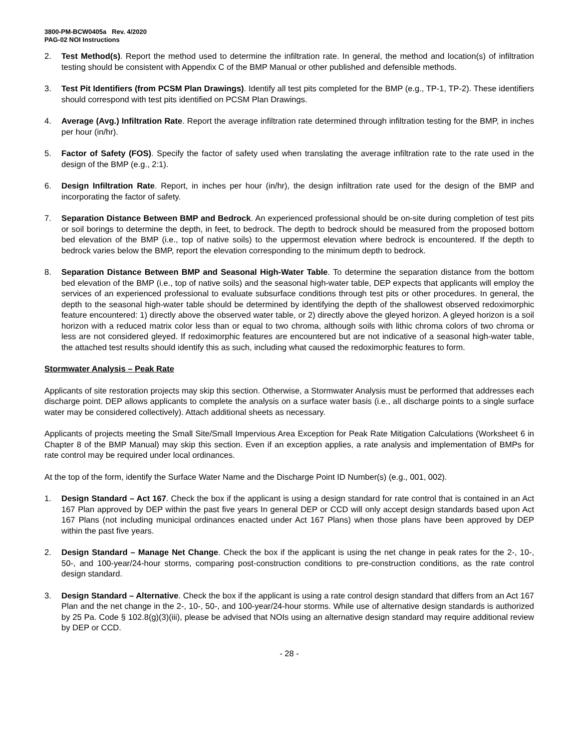3800-PM-BCW0405a Rev. 4/2020
PAG-02 NOI Instructions
2. Test Method(s). Report the method used to determine the infiltration rate. In general, the method and location(s) of infiltration testing should be consistent with Appendix C of the BMP Manual or other published and defensible methods.
3. Test Pit Identifiers (from PCSM Plan Drawings). Identify all test pits completed for the BMP (e.g., TP-1, TP-2). These identifiers should correspond with test pits identified on PCSM Plan Drawings.
4. Average (Avg.) Infiltration Rate. Report the average infiltration rate determined through infiltration testing for the BMP, in inches per hour (in/hr).
5. Factor of Safety (FOS). Specify the factor of safety used when translating the average infiltration rate to the rate used in the design of the BMP (e.g., 2:1).
6. Design Infiltration Rate. Report, in inches per hour (in/hr), the design infiltration rate used for the design of the BMP and incorporating the factor of safety.
7. Separation Distance Between BMP and Bedrock. An experienced professional should be on-site during completion of test pits or soil borings to determine the depth, in feet, to bedrock. The depth to bedrock should be measured from the proposed bottom bed elevation of the BMP (i.e., top of native soils) to the uppermost elevation where bedrock is encountered. If the depth to bedrock varies below the BMP, report the elevation corresponding to the minimum depth to bedrock.
8. Separation Distance Between BMP and Seasonal High-Water Table. To determine the separation distance from the bottom bed elevation of the BMP (i.e., top of native soils) and the seasonal high-water table, DEP expects that applicants will employ the services of an experienced professional to evaluate subsurface conditions through test pits or other procedures. In general, the depth to the seasonal high-water table should be determined by identifying the depth of the shallowest observed redoximorphic feature encountered: 1) directly above the observed water table, or 2) directly above the gleyed horizon. A gleyed horizon is a soil horizon with a reduced matrix color less than or equal to two chroma, although soils with lithic chroma colors of two chroma or less are not considered gleyed. If redoximorphic features are encountered but are not indicative of a seasonal high-water table, the attached test results should identify this as such, including what caused the redoximorphic features to form.
Stormwater Analysis – Peak Rate
Applicants of site restoration projects may skip this section. Otherwise, a Stormwater Analysis must be performed that addresses each discharge point. DEP allows applicants to complete the analysis on a surface water basis (i.e., all discharge points to a single surface water may be considered collectively). Attach additional sheets as necessary.
Applicants of projects meeting the Small Site/Small Impervious Area Exception for Peak Rate Mitigation Calculations (Worksheet 6 in Chapter 8 of the BMP Manual) may skip this section. Even if an exception applies, a rate analysis and implementation of BMPs for rate control may be required under local ordinances.
At the top of the form, identify the Surface Water Name and the Discharge Point ID Number(s) (e.g., 001, 002).
1. Design Standard – Act 167. Check the box if the applicant is using a design standard for rate control that is contained in an Act 167 Plan approved by DEP within the past five years In general DEP or CCD will only accept design standards based upon Act 167 Plans (not including municipal ordinances enacted under Act 167 Plans) when those plans have been approved by DEP within the past five years.
2. Design Standard – Manage Net Change. Check the box if the applicant is using the net change in peak rates for the 2-, 10-, 50-, and 100-year/24-hour storms, comparing post-construction conditions to pre-construction conditions, as the rate control design standard.
3. Design Standard – Alternative. Check the box if the applicant is using a rate control design standard that differs from an Act 167 Plan and the net change in the 2-, 10-, 50-, and 100-year/24-hour storms. While use of alternative design standards is authorized by 25 Pa. Code § 102.8(g)(3)(iii), please be advised that NOIs using an alternative design standard may require additional review by DEP or CCD.
- 28 -